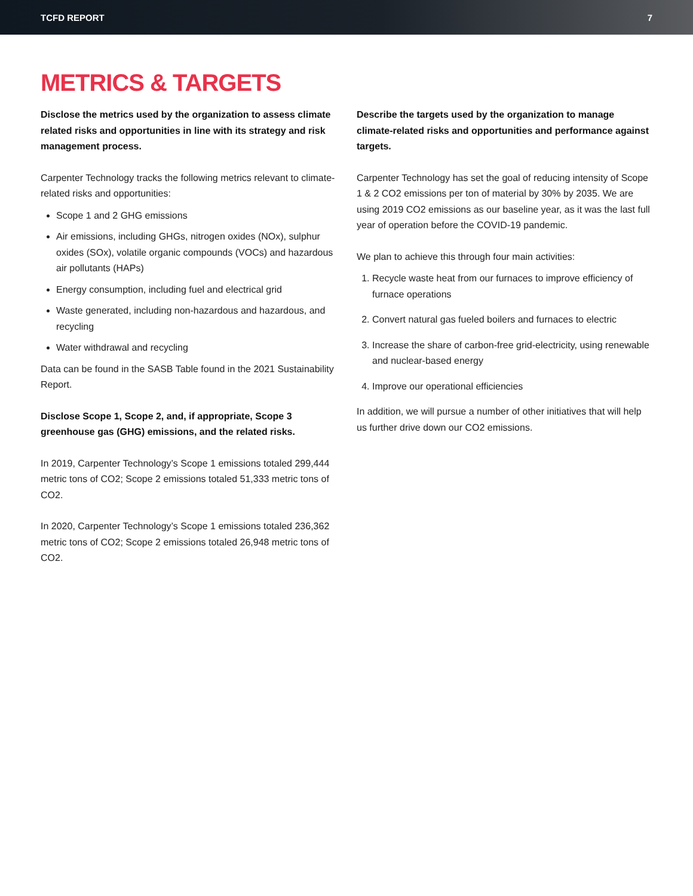TCFD REPORT 7
METRICS & TARGETS
Disclose the metrics used by the organization to assess climate related risks and opportunities in line with its strategy and risk management process.
Carpenter Technology tracks the following metrics relevant to climate-related risks and opportunities:
Scope 1 and 2 GHG emissions
Air emissions, including GHGs, nitrogen oxides (NOx), sulphur oxides (SOx), volatile organic compounds (VOCs) and hazardous air pollutants (HAPs)
Energy consumption, including fuel and electrical grid
Waste generated, including non-hazardous and hazardous, and recycling
Water withdrawal and recycling
Data can be found in the SASB Table found in the 2021 Sustainability Report.
Disclose Scope 1, Scope 2, and, if appropriate, Scope 3 greenhouse gas (GHG) emissions, and the related risks.
In 2019, Carpenter Technology’s Scope 1 emissions totaled 299,444 metric tons of CO2; Scope 2 emissions totaled 51,333 metric tons of CO2.
In 2020, Carpenter Technology’s Scope 1 emissions totaled 236,362 metric tons of CO2; Scope 2 emissions totaled 26,948 metric tons of CO2.
Describe the targets used by the organization to manage climate-related risks and opportunities and performance against targets.
Carpenter Technology has set the goal of reducing intensity of Scope 1 & 2 CO2 emissions per ton of material by 30% by 2035. We are using 2019 CO2 emissions as our baseline year, as it was the last full year of operation before the COVID-19 pandemic.
We plan to achieve this through four main activities:
1. Recycle waste heat from our furnaces to improve efficiency of furnace operations
2. Convert natural gas fueled boilers and furnaces to electric
3. Increase the share of carbon-free grid-electricity, using renewable and nuclear-based energy
4. Improve our operational efficiencies
In addition, we will pursue a number of other initiatives that will help us further drive down our CO2 emissions.